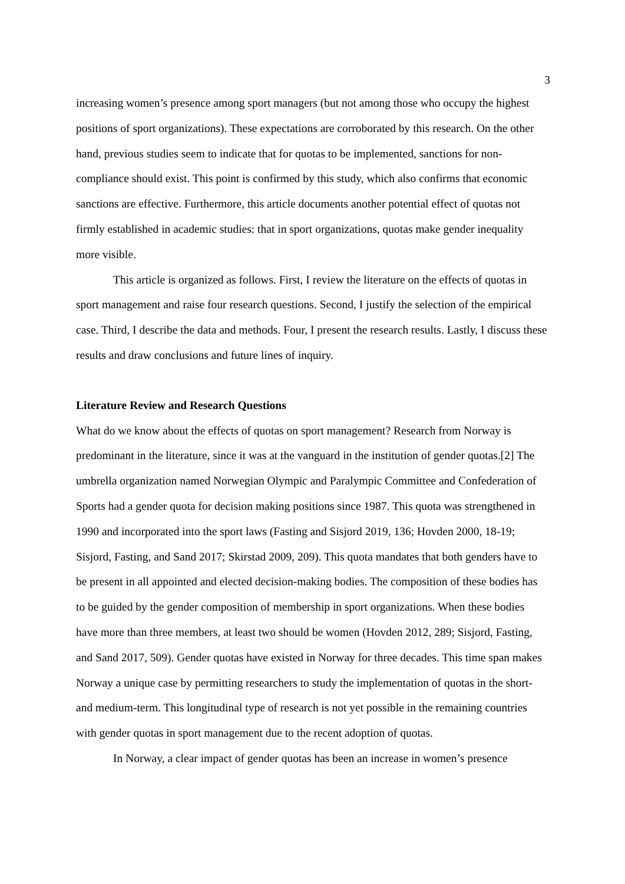3
increasing women’s presence among sport managers (but not among those who occupy the highest positions of sport organizations). These expectations are corroborated by this research. On the other hand, previous studies seem to indicate that for quotas to be implemented, sanctions for non-compliance should exist. This point is confirmed by this study, which also confirms that economic sanctions are effective. Furthermore, this article documents another potential effect of quotas not firmly established in academic studies: that in sport organizations, quotas make gender inequality more visible.
This article is organized as follows. First, I review the literature on the effects of quotas in sport management and raise four research questions. Second, I justify the selection of the empirical case. Third, I describe the data and methods. Four, I present the research results. Lastly, I discuss these results and draw conclusions and future lines of inquiry.
Literature Review and Research Questions
What do we know about the effects of quotas on sport management? Research from Norway is predominant in the literature, since it was at the vanguard in the institution of gender quotas.[2] The umbrella organization named Norwegian Olympic and Paralympic Committee and Confederation of Sports had a gender quota for decision making positions since 1987. This quota was strengthened in 1990 and incorporated into the sport laws (Fasting and Sisjord 2019, 136; Hovden 2000, 18-19; Sisjord, Fasting, and Sand 2017; Skirstad 2009, 209). This quota mandates that both genders have to be present in all appointed and elected decision-making bodies. The composition of these bodies has to be guided by the gender composition of membership in sport organizations. When these bodies have more than three members, at least two should be women (Hovden 2012, 289; Sisjord, Fasting, and Sand 2017, 509). Gender quotas have existed in Norway for three decades. This time span makes Norway a unique case by permitting researchers to study the implementation of quotas in the short- and medium-term. This longitudinal type of research is not yet possible in the remaining countries with gender quotas in sport management due to the recent adoption of quotas.
In Norway, a clear impact of gender quotas has been an increase in women’s presence